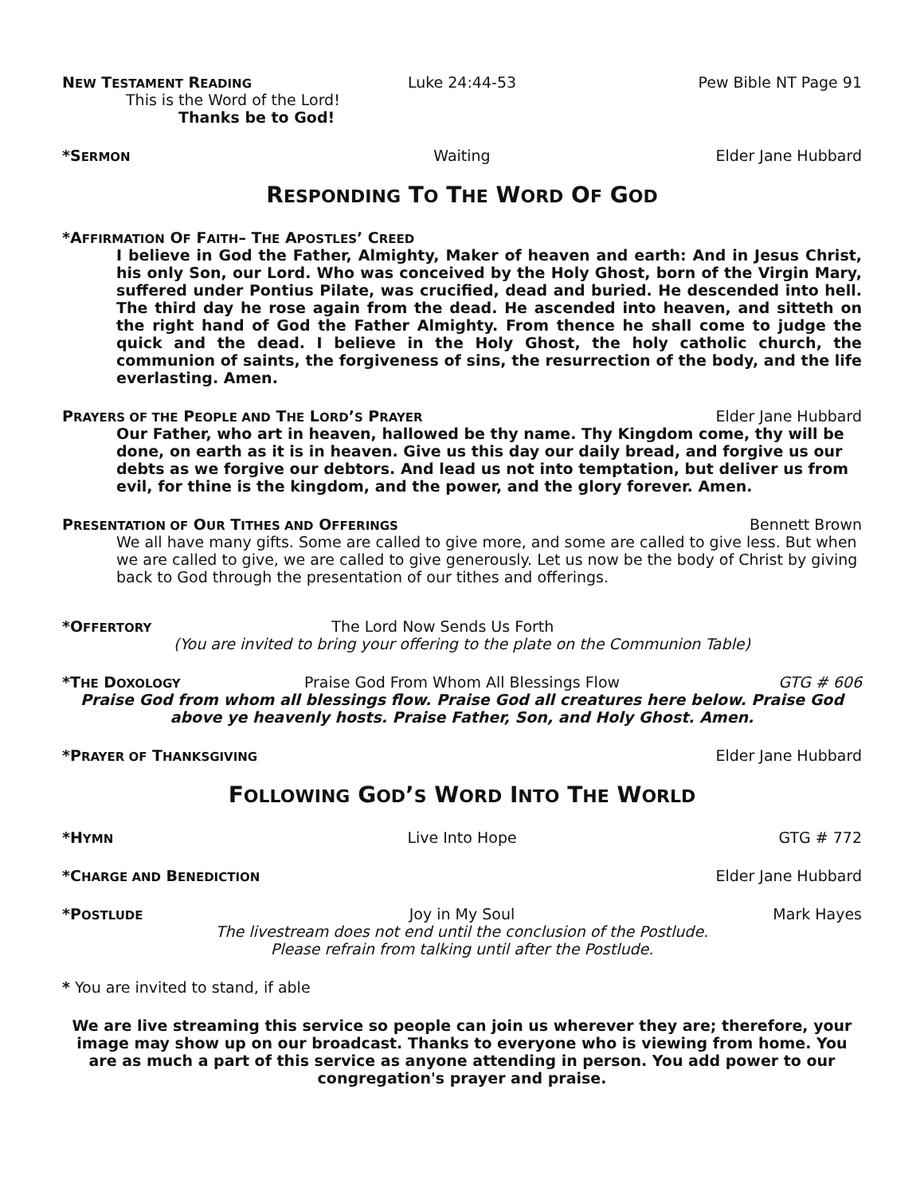NEW TESTAMENT READING Luke 24:44-53 Pew Bible NT Page 91
This is the Word of the Lord!
Thanks be to God!
*SERMON Waiting Elder Jane Hubbard
RESPONDING TO THE WORD OF GOD
*AFFIRMATION OF FAITH– THE APOSTLES’ CREED
I believe in God the Father, Almighty, Maker of heaven and earth: And in Jesus Christ, his only Son, our Lord. Who was conceived by the Holy Ghost, born of the Virgin Mary, suffered under Pontius Pilate, was crucified, dead and buried. He descended into hell. The third day he rose again from the dead. He ascended into heaven, and sitteth on the right hand of God the Father Almighty. From thence he shall come to judge the quick and the dead. I believe in the Holy Ghost, the holy catholic church, the communion of saints, the forgiveness of sins, the resurrection of the body, and the life everlasting. Amen.
PRAYERS OF THE PEOPLE AND THE LORD’S PRAYER Elder Jane Hubbard
Our Father, who art in heaven, hallowed be thy name. Thy Kingdom come, thy will be done, on earth as it is in heaven. Give us this day our daily bread, and forgive us our debts as we forgive our debtors. And lead us not into temptation, but deliver us from evil, for thine is the kingdom, and the power, and the glory forever. Amen.
PRESENTATION OF OUR TITHES AND OFFERINGS Bennett Brown
We all have many gifts. Some are called to give more, and some are called to give less. But when we are called to give, we are called to give generously. Let us now be the body of Christ by giving back to God through the presentation of our tithes and offerings.
*OFFERTORY The Lord Now Sends Us Forth
(You are invited to bring your offering to the plate on the Communion Table)
*THE DOXOLOGY Praise God From Whom All Blessings Flow GTG # 606
Praise God from whom all blessings flow. Praise God all creatures here below. Praise God above ye heavenly hosts. Praise Father, Son, and Holy Ghost. Amen.
*PRAYER OF THANKSGIVING Elder Jane Hubbard
FOLLOWING GOD’S WORD INTO THE WORLD
*HYMN Live Into Hope GTG # 772
*CHARGE AND BENEDICTION Elder Jane Hubbard
*POSTLUDE Joy in My Soul Mark Hayes
The livestream does not end until the conclusion of the Postlude.
Please refrain from talking until after the Postlude.
* You are invited to stand, if able
We are live streaming this service so people can join us wherever they are; therefore, your image may show up on our broadcast. Thanks to everyone who is viewing from home. You are as much a part of this service as anyone attending in person. You add power to our congregation's prayer and praise.